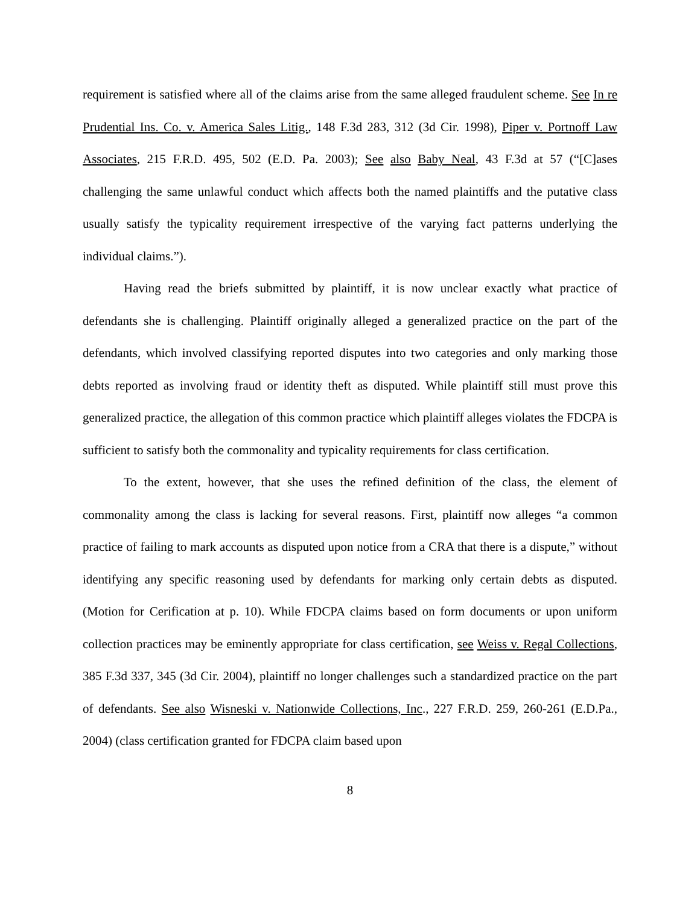requirement is satisfied where all of the claims arise from the same alleged fraudulent scheme. See In re Prudential Ins. Co. v. America Sales Litig., 148 F.3d 283, 312 (3d Cir. 1998), Piper v. Portnoff Law Associates, 215 F.R.D. 495, 502 (E.D. Pa. 2003); See also Baby Neal, 43 F.3d at 57 (“[C]ases challenging the same unlawful conduct which affects both the named plaintiffs and the putative class usually satisfy the typicality requirement irrespective of the varying fact patterns underlying the individual claims.”).
Having read the briefs submitted by plaintiff, it is now unclear exactly what practice of defendants she is challenging. Plaintiff originally alleged a generalized practice on the part of the defendants, which involved classifying reported disputes into two categories and only marking those debts reported as involving fraud or identity theft as disputed. While plaintiff still must prove this generalized practice, the allegation of this common practice which plaintiff alleges violates the FDCPA is sufficient to satisfy both the commonality and typicality requirements for class certification.
To the extent, however, that she uses the refined definition of the class, the element of commonality among the class is lacking for several reasons. First, plaintiff now alleges “a common practice of failing to mark accounts as disputed upon notice from a CRA that there is a dispute,” without identifying any specific reasoning used by defendants for marking only certain debts as disputed. (Motion for Cerification at p. 10). While FDCPA claims based on form documents or upon uniform collection practices may be eminently appropriate for class certification, see Weiss v. Regal Collections, 385 F.3d 337, 345 (3d Cir. 2004), plaintiff no longer challenges such a standardized practice on the part of defendants. See also Wisneski v. Nationwide Collections, Inc., 227 F.R.D. 259, 260-261 (E.D.Pa., 2004) (class certification granted for FDCPA claim based upon
8